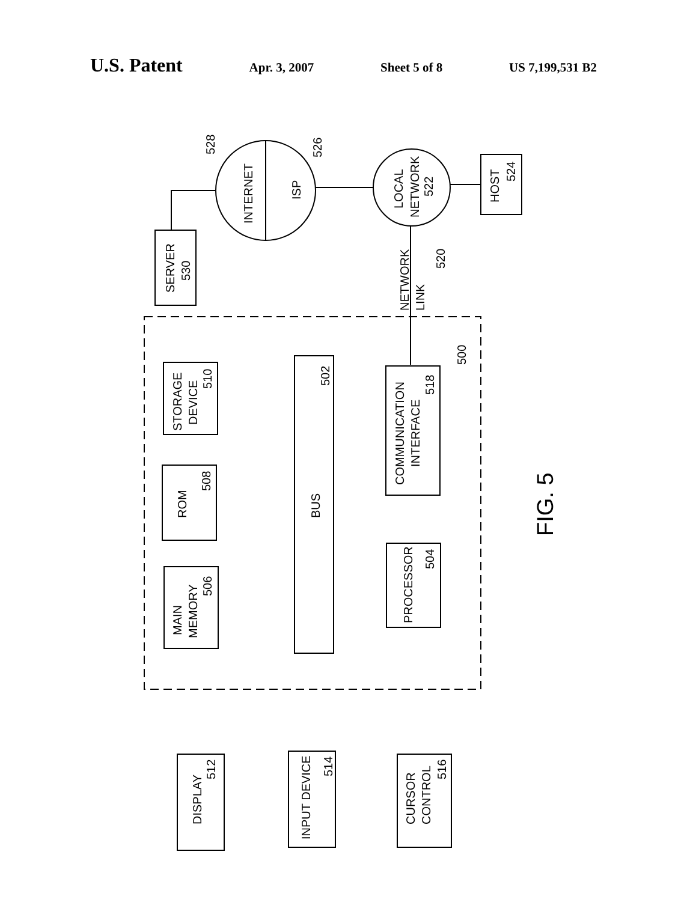U.S. Patent Apr. 3, 2007 Sheet 5 of 8 US 7,199,531 B2
INTERNET
ISP
LOCAL
NETWORK
522
HOST
524
SERVER
530
528
526
520
NETWORK
LINK
500
STORAGE
DEVICE
510
ROM
508
MAIN
MEMORY
506
BUS
502
COMMUNICATION
INTERFACE
518
PROCESSOR
504
DISPLAY
512
INPUT DEVICE
514
CURSOR
CONTROL
516
FIG. 5